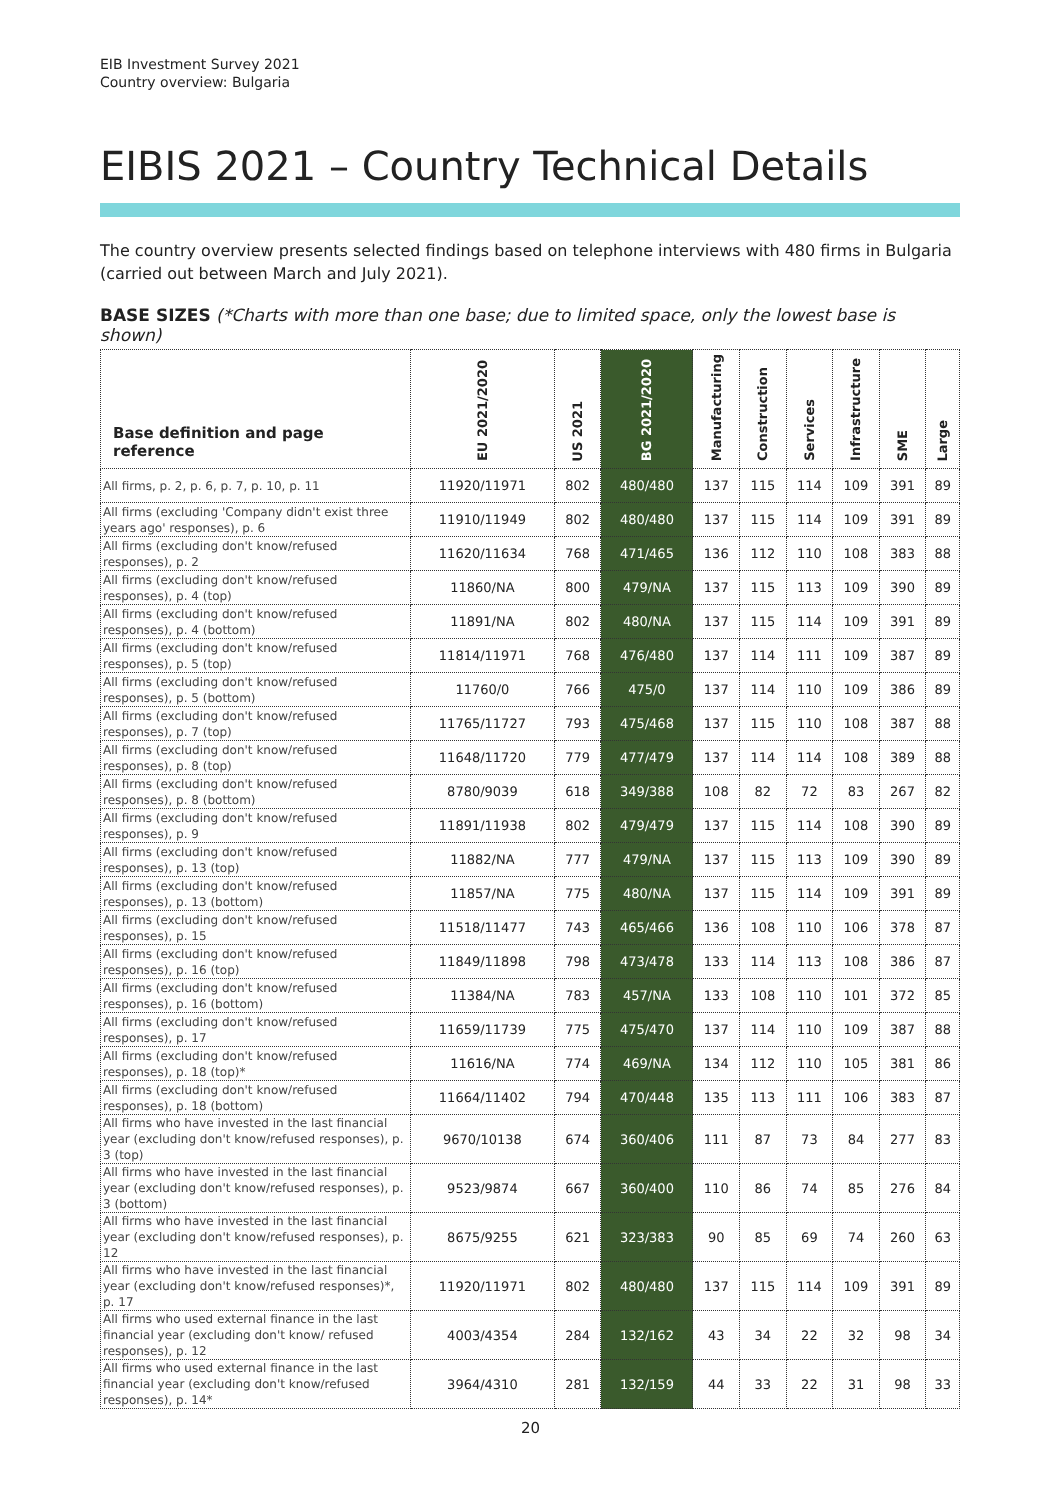EIB Investment Survey 2021
Country overview: Bulgaria
EIBIS 2021 – Country Technical Details
The country overview presents selected findings based on telephone interviews with 480 firms in Bulgaria (carried out between March and July 2021).
BASE SIZES (*Charts with more than one base; due to limited space, only the lowest base is shown)
| Base definition and page reference | EU 2021/2020 | US 2021 | BG 2021/2020 | Manufacturing | Construction | Services | Infrastructure | SME | Large |
| --- | --- | --- | --- | --- | --- | --- | --- | --- | --- |
| All firms, p. 2, p. 6, p. 7, p. 10, p. 11 | 11920/11971 | 802 | 480/480 | 137 | 115 | 114 | 109 | 391 | 89 |
| All firms (excluding 'Company didn't exist three years ago' responses), p. 6 | 11910/11949 | 802 | 480/480 | 137 | 115 | 114 | 109 | 391 | 89 |
| All firms (excluding don't know/refused responses), p. 2 | 11620/11634 | 768 | 471/465 | 136 | 112 | 110 | 108 | 383 | 88 |
| All firms (excluding don't know/refused responses), p. 4 (top) | 11860/NA | 800 | 479/NA | 137 | 115 | 113 | 109 | 390 | 89 |
| All firms (excluding don't know/refused responses), p. 4 (bottom) | 11891/NA | 802 | 480/NA | 137 | 115 | 114 | 109 | 391 | 89 |
| All firms (excluding don't know/refused responses), p. 5 (top) | 11814/11971 | 768 | 476/480 | 137 | 114 | 111 | 109 | 387 | 89 |
| All firms (excluding don't know/refused responses), p. 5 (bottom) | 11760/0 | 766 | 475/0 | 137 | 114 | 110 | 109 | 386 | 89 |
| All firms (excluding don't know/refused responses), p. 7 (top) | 11765/11727 | 793 | 475/468 | 137 | 115 | 110 | 108 | 387 | 88 |
| All firms (excluding don't know/refused responses), p. 8 (top) | 11648/11720 | 779 | 477/479 | 137 | 114 | 114 | 108 | 389 | 88 |
| All firms (excluding don't know/refused responses), p. 8 (bottom) | 8780/9039 | 618 | 349/388 | 108 | 82 | 72 | 83 | 267 | 82 |
| All firms (excluding don't know/refused responses), p. 9 | 11891/11938 | 802 | 479/479 | 137 | 115 | 114 | 108 | 390 | 89 |
| All firms (excluding don't know/refused responses), p. 13 (top) | 11882/NA | 777 | 479/NA | 137 | 115 | 113 | 109 | 390 | 89 |
| All firms (excluding don't know/refused responses), p. 13 (bottom) | 11857/NA | 775 | 480/NA | 137 | 115 | 114 | 109 | 391 | 89 |
| All firms (excluding don't know/refused responses), p. 15 | 11518/11477 | 743 | 465/466 | 136 | 108 | 110 | 106 | 378 | 87 |
| All firms (excluding don't know/refused responses), p. 16 (top) | 11849/11898 | 798 | 473/478 | 133 | 114 | 113 | 108 | 386 | 87 |
| All firms (excluding don't know/refused responses), p. 16 (bottom) | 11384/NA | 783 | 457/NA | 133 | 108 | 110 | 101 | 372 | 85 |
| All firms (excluding don't know/refused responses), p. 17 | 11659/11739 | 775 | 475/470 | 137 | 114 | 110 | 109 | 387 | 88 |
| All firms (excluding don't know/refused responses), p. 18 (top)* | 11616/NA | 774 | 469/NA | 134 | 112 | 110 | 105 | 381 | 86 |
| All firms (excluding don't know/refused responses), p. 18 (bottom) | 11664/11402 | 794 | 470/448 | 135 | 113 | 111 | 106 | 383 | 87 |
| All firms who have invested in the last financial year (excluding don't know/refused responses), p. 3 (top) | 9670/10138 | 674 | 360/406 | 111 | 87 | 73 | 84 | 277 | 83 |
| All firms who have invested in the last financial year (excluding don't know/refused responses), p. 3 (bottom) | 9523/9874 | 667 | 360/400 | 110 | 86 | 74 | 85 | 276 | 84 |
| All firms who have invested in the last financial year (excluding don't know/refused responses), p. 12 | 8675/9255 | 621 | 323/383 | 90 | 85 | 69 | 74 | 260 | 63 |
| All firms who have invested in the last financial year (excluding don't know/refused responses)*, p. 17 | 11920/11971 | 802 | 480/480 | 137 | 115 | 114 | 109 | 391 | 89 |
| All firms who used external finance in the last financial year (excluding don't know/ refused responses), p. 12 | 4003/4354 | 284 | 132/162 | 43 | 34 | 22 | 32 | 98 | 34 |
| All firms who used external finance in the last financial year (excluding don't know/refused responses), p. 14* | 3964/4310 | 281 | 132/159 | 44 | 33 | 22 | 31 | 98 | 33 |
20